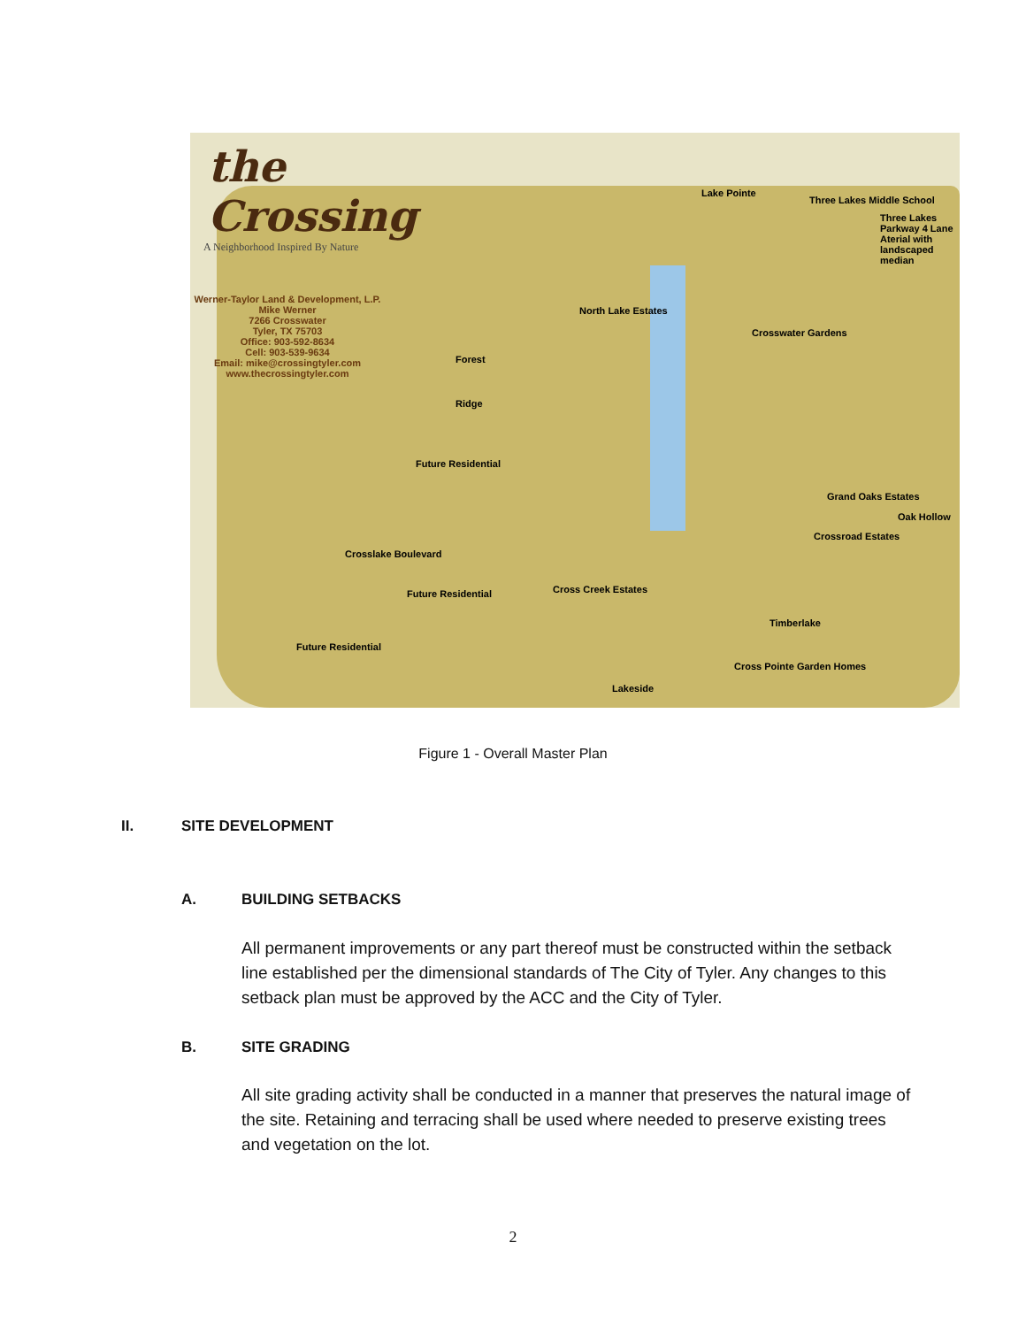the Crossing
A Neighborhood Inspired By Nature
Werner-Taylor Land & Development, L.P.
Mike Werner
7266 Crosswater
Tyler, TX 75703
Office: 903-592-8634
Cell: 903-539-9634
Email: mike@crossingtyler.com
www.thecrossingtyler.com
Lake Pointe
Three Lakes Middle School
Three Lakes Parkway 4 Lane Aterial with landscaped median
Forest
Ridge
Future Residential
North Lake Estates
Crosswater Gardens
Grand Oaks Estates
Oak Hollow
Crossroad Estates
Future Residential
Future Residential
Crosslake Boulevard
Cross Creek Estates
Timberlake
Cross Pointe Garden Homes
Lakeside
Figure 1 - Overall Master Plan
II. SITE DEVELOPMENT
A. BUILDING SETBACKS
All permanent improvements or any part thereof must be constructed within the setback line established per the dimensional standards of The City of Tyler. Any changes to this setback plan must be approved by the ACC and the City of Tyler.
B. SITE GRADING
All site grading activity shall be conducted in a manner that preserves the natural image of the site. Retaining and terracing shall be used where needed to preserve existing trees and vegetation on the lot.
2